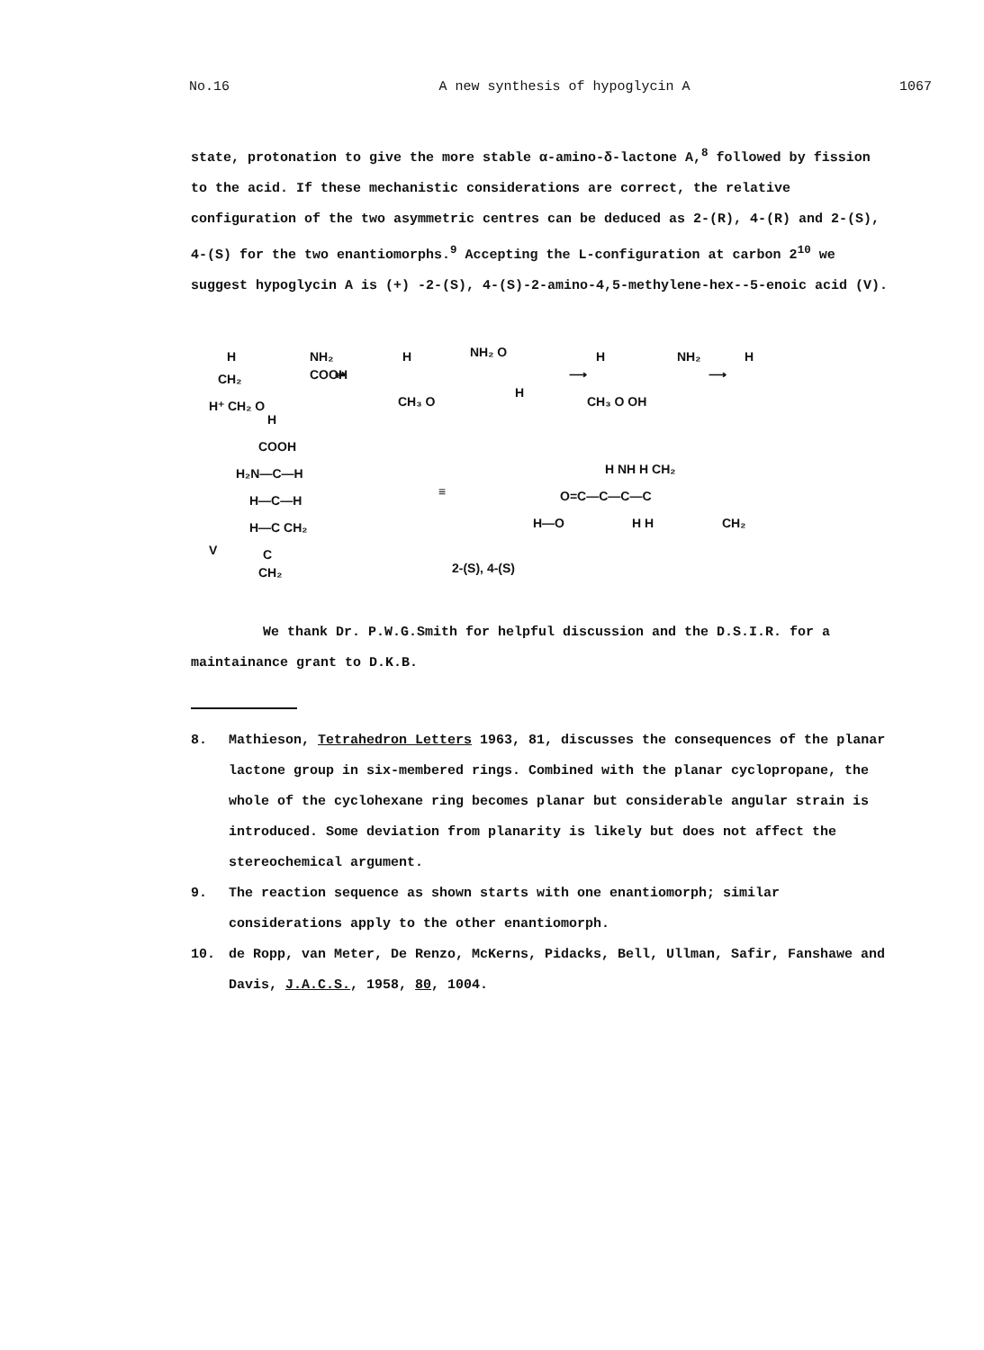No.16 A new synthesis of hypoglycin A 1067
state, protonation to give the more stable α-amino-δ-lactone A,<sup>8</sup> followed by fission to the acid. If these mechanistic considerations are correct, the relative configuration of the two asymmetric centres can be deduced as 2-(R), 4-(R) and 2-(S), 4-(S) for the two enantiomorphs.<sup>9</sup> Accepting the L-configuration at carbon 2<sup>10</sup> we suggest hypoglycin A is (+) -2-(S), 4-(S)-2-amino-4,5-methylene-hex--5-enoic acid (V).
H
NH₂
COOH
CH₂
H⁺ CH₂ O
H
⇌
H
NH₂ O
CH₃ O
H
⟶
H
NH₂
CH₃ O OH
⟶
H
COOH
H₂N—C—H
H—C—H
H—C CH₂
C
CH₂
V
≡
H NH H CH₂
O=C—C—C—C
H—O
H H
CH₂
2-(S), 4-(S)
We thank Dr. P.W.G.Smith for helpful discussion and the D.S.I.R. for a maintainance grant to D.K.B.
8. Mathieson, Tetrahedron Letters 1963, 81, discusses the consequences of the planar lactone group in six-membered rings. Combined with the planar cyclopropane, the whole of the cyclohexane ring becomes planar but considerable angular strain is introduced. Some deviation from planarity is likely but does not affect the stereochemical argument.
9. The reaction sequence as shown starts with one enantiomorph; similar considerations apply to the other enantiomorph.
10. de Ropp, van Meter, De Renzo, McKerns, Pidacks, Bell, Ullman, Safir, Fanshawe and Davis, J.A.C.S., 1958, 80, 1004.